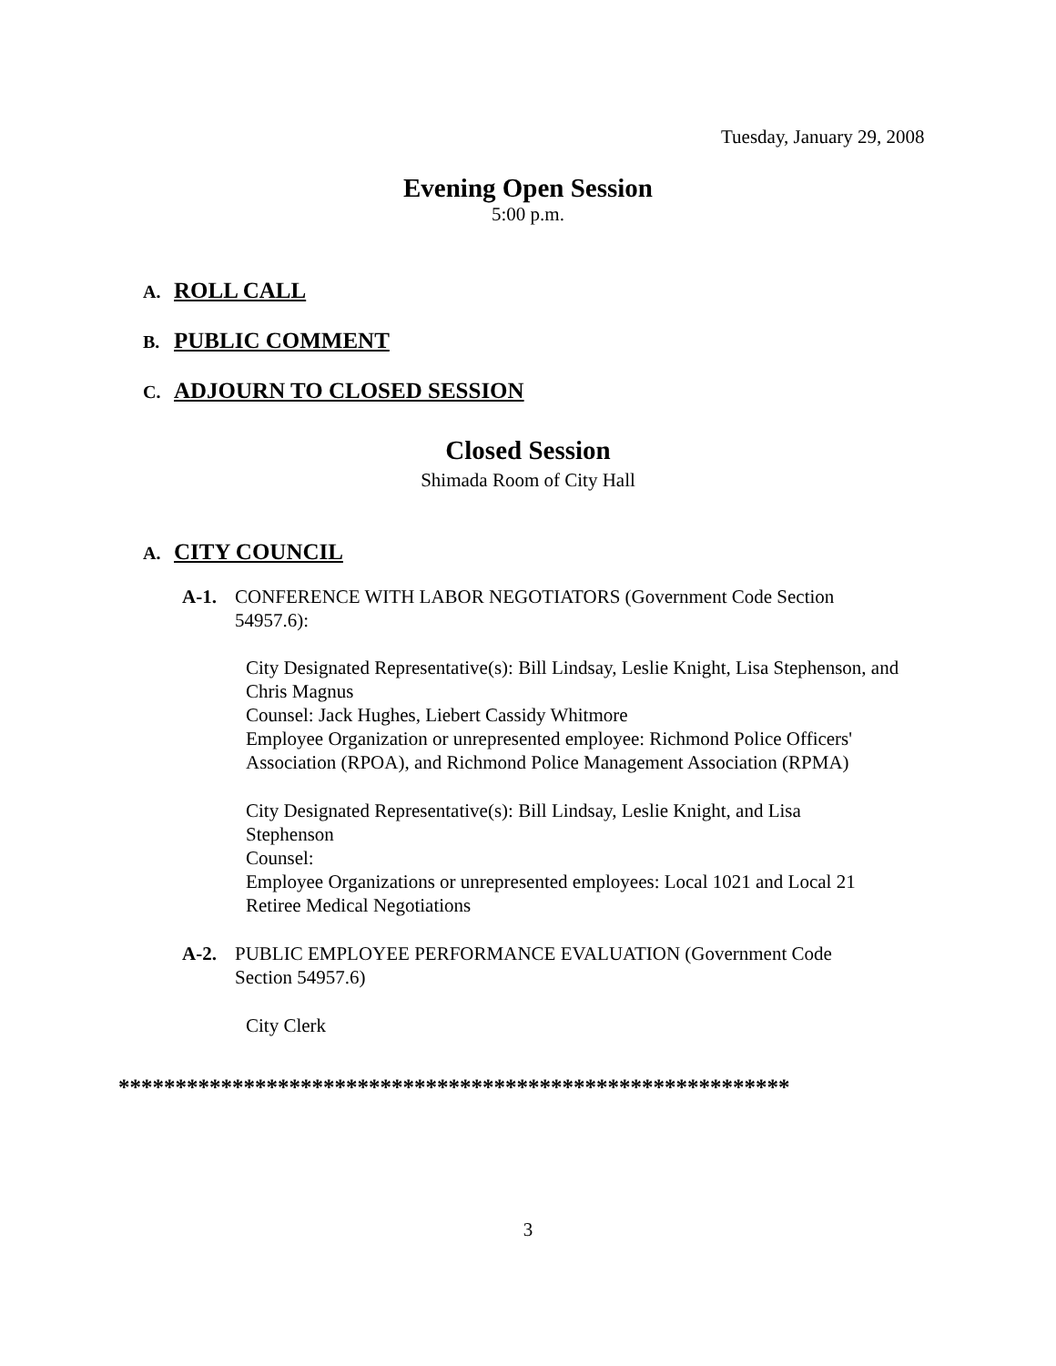Tuesday, January 29, 2008
Evening Open Session
5:00 p.m.
A. ROLL CALL
B. PUBLIC COMMENT
C. ADJOURN TO CLOSED SESSION
Closed Session
Shimada Room of City Hall
A. CITY COUNCIL
A-1. CONFERENCE WITH LABOR NEGOTIATORS (Government Code Section 54957.6):
City Designated Representative(s): Bill Lindsay, Leslie Knight, Lisa Stephenson, and Chris Magnus
Counsel: Jack Hughes, Liebert Cassidy Whitmore
Employee Organization or unrepresented employee: Richmond Police Officers' Association (RPOA), and Richmond Police Management Association (RPMA)
City Designated Representative(s): Bill Lindsay, Leslie Knight, and Lisa Stephenson
Counsel:
Employee Organizations or unrepresented employees: Local 1021 and Local 21 Retiree Medical Negotiations
A-2. PUBLIC EMPLOYEE PERFORMANCE EVALUATION (Government Code Section 54957.6)
City Clerk
***********************************************************
3